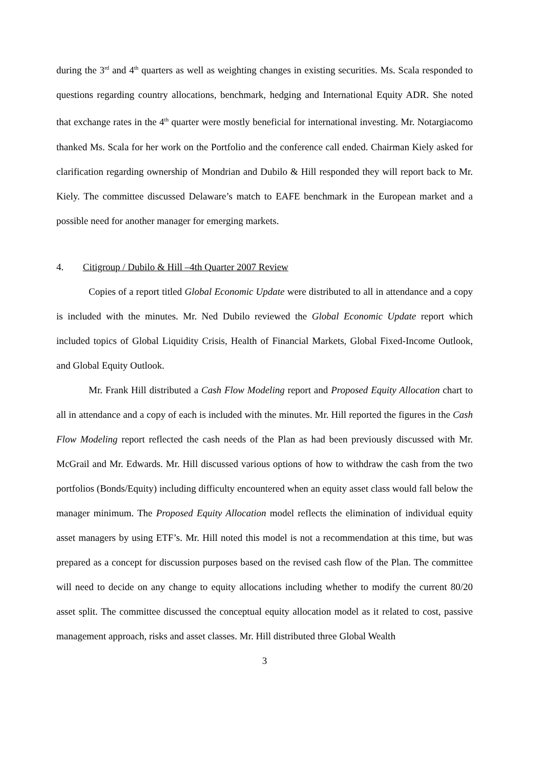during the 3<sup>rd</sup> and 4<sup>th</sup> quarters as well as weighting changes in existing securities. Ms. Scala responded to questions regarding country allocations, benchmark, hedging and International Equity ADR. She noted that exchange rates in the 4<sup>th</sup> quarter were mostly beneficial for international investing. Mr. Notargiacomo thanked Ms. Scala for her work on the Portfolio and the conference call ended. Chairman Kiely asked for clarification regarding ownership of Mondrian and Dubilo & Hill responded they will report back to Mr. Kiely. The committee discussed Delaware’s match to EAFE benchmark in the European market and a possible need for another manager for emerging markets.
4. Citigroup / Dubilo & Hill –4th Quarter 2007 Review
Copies of a report titled Global Economic Update were distributed to all in attendance and a copy is included with the minutes. Mr. Ned Dubilo reviewed the Global Economic Update report which included topics of Global Liquidity Crisis, Health of Financial Markets, Global Fixed-Income Outlook, and Global Equity Outlook.
Mr. Frank Hill distributed a Cash Flow Modeling report and Proposed Equity Allocation chart to all in attendance and a copy of each is included with the minutes. Mr. Hill reported the figures in the Cash Flow Modeling report reflected the cash needs of the Plan as had been previously discussed with Mr. McGrail and Mr. Edwards. Mr. Hill discussed various options of how to withdraw the cash from the two portfolios (Bonds/Equity) including difficulty encountered when an equity asset class would fall below the manager minimum. The Proposed Equity Allocation model reflects the elimination of individual equity asset managers by using ETF’s. Mr. Hill noted this model is not a recommendation at this time, but was prepared as a concept for discussion purposes based on the revised cash flow of the Plan. The committee will need to decide on any change to equity allocations including whether to modify the current 80/20 asset split. The committee discussed the conceptual equity allocation model as it related to cost, passive management approach, risks and asset classes. Mr. Hill distributed three Global Wealth
3